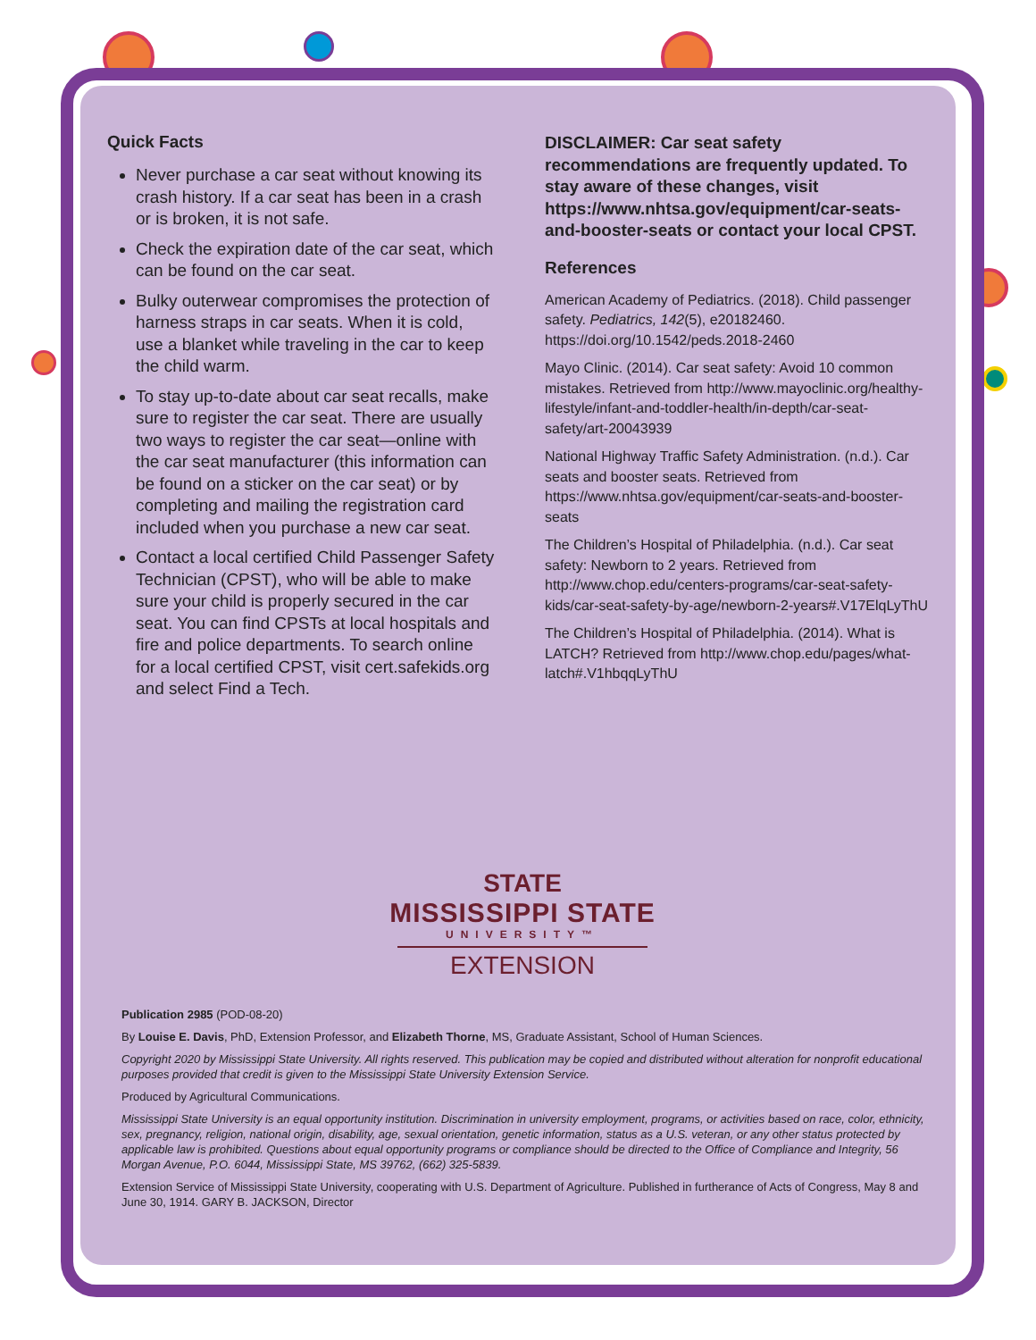Quick Facts
Never purchase a car seat without knowing its crash history. If a car seat has been in a crash or is broken, it is not safe.
Check the expiration date of the car seat, which can be found on the car seat.
Bulky outerwear compromises the protection of harness straps in car seats. When it is cold, use a blanket while traveling in the car to keep the child warm.
To stay up-to-date about car seat recalls, make sure to register the car seat. There are usually two ways to register the car seat—online with the car seat manufacturer (this information can be found on a sticker on the car seat) or by completing and mailing the registration card included when you purchase a new car seat.
Contact a local certified Child Passenger Safety Technician (CPST), who will be able to make sure your child is properly secured in the car seat. You can find CPSTs at local hospitals and fire and police departments. To search online for a local certified CPST, visit cert.safekids.org and select Find a Tech.
DISCLAIMER: Car seat safety recommendations are frequently updated. To stay aware of these changes, visit https://www.nhtsa.gov/equipment/car-seats-and-booster-seats or contact your local CPST.
References
American Academy of Pediatrics. (2018). Child passenger safety. Pediatrics, 142(5), e20182460. https://doi.org/10.1542/peds.2018-2460
Mayo Clinic. (2014). Car seat safety: Avoid 10 common mistakes. Retrieved from http://www.mayoclinic.org/healthy-lifestyle/infant-and-toddler-health/in-depth/car-seat-safety/art-20043939
National Highway Traffic Safety Administration. (n.d.). Car seats and booster seats. Retrieved from https://www.nhtsa.gov/equipment/car-seats-and-booster-seats
The Children’s Hospital of Philadelphia. (n.d.). Car seat safety: Newborn to 2 years. Retrieved from http://www.chop.edu/centers-programs/car-seat-safety-kids/car-seat-safety-by-age/newborn-2-years#.V17ElqLyThU
The Children’s Hospital of Philadelphia. (2014). What is LATCH? Retrieved from http://www.chop.edu/pages/what-latch#.V1hbqqLyThU
STATE
MISSISSIPPI STATE
UNIVERSITY™
EXTENSION
Publication 2985 (POD-08-20)
By Louise E. Davis, PhD, Extension Professor, and Elizabeth Thorne, MS, Graduate Assistant, School of Human Sciences.
Copyright 2020 by Mississippi State University. All rights reserved. This publication may be copied and distributed without alteration for nonprofit educational purposes provided that credit is given to the Mississippi State University Extension Service.
Produced by Agricultural Communications.
Mississippi State University is an equal opportunity institution. Discrimination in university employment, programs, or activities based on race, color, ethnicity, sex, pregnancy, religion, national origin, disability, age, sexual orientation, genetic information, status as a U.S. veteran, or any other status protected by applicable law is prohibited. Questions about equal opportunity programs or compliance should be directed to the Office of Compliance and Integrity, 56 Morgan Avenue, P.O. 6044, Mississippi State, MS 39762, (662) 325-5839.
Extension Service of Mississippi State University, cooperating with U.S. Department of Agriculture. Published in furtherance of Acts of Congress, May 8 and June 30, 1914. GARY B. JACKSON, Director